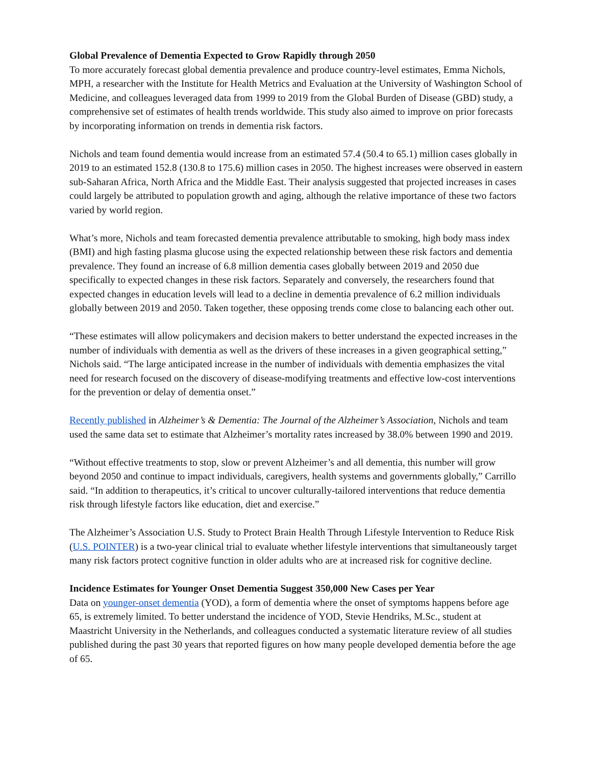Global Prevalence of Dementia Expected to Grow Rapidly through 2050
To more accurately forecast global dementia prevalence and produce country-level estimates, Emma Nichols, MPH, a researcher with the Institute for Health Metrics and Evaluation at the University of Washington School of Medicine, and colleagues leveraged data from 1999 to 2019 from the Global Burden of Disease (GBD) study, a comprehensive set of estimates of health trends worldwide. This study also aimed to improve on prior forecasts by incorporating information on trends in dementia risk factors.
Nichols and team found dementia would increase from an estimated 57.4 (50.4 to 65.1) million cases globally in 2019 to an estimated 152.8 (130.8 to 175.6) million cases in 2050. The highest increases were observed in eastern sub-Saharan Africa, North Africa and the Middle East. Their analysis suggested that projected increases in cases could largely be attributed to population growth and aging, although the relative importance of these two factors varied by world region.
What’s more, Nichols and team forecasted dementia prevalence attributable to smoking, high body mass index (BMI) and high fasting plasma glucose using the expected relationship between these risk factors and dementia prevalence. They found an increase of 6.8 million dementia cases globally between 2019 and 2050 due specifically to expected changes in these risk factors. Separately and conversely, the researchers found that expected changes in education levels will lead to a decline in dementia prevalence of 6.2 million individuals globally between 2019 and 2050. Taken together, these opposing trends come close to balancing each other out.
“These estimates will allow policymakers and decision makers to better understand the expected increases in the number of individuals with dementia as well as the drivers of these increases in a given geographical setting,” Nichols said. “The large anticipated increase in the number of individuals with dementia emphasizes the vital need for research focused on the discovery of disease-modifying treatments and effective low-cost interventions for the prevention or delay of dementia onset.”
Recently published in Alzheimer’s & Dementia: The Journal of the Alzheimer’s Association, Nichols and team used the same data set to estimate that Alzheimer’s mortality rates increased by 38.0% between 1990 and 2019.
“Without effective treatments to stop, slow or prevent Alzheimer’s and all dementia, this number will grow beyond 2050 and continue to impact individuals, caregivers, health systems and governments globally,” Carrillo said. “In addition to therapeutics, it’s critical to uncover culturally-tailored interventions that reduce dementia risk through lifestyle factors like education, diet and exercise.”
The Alzheimer’s Association U.S. Study to Protect Brain Health Through Lifestyle Intervention to Reduce Risk (U.S. POINTER) is a two-year clinical trial to evaluate whether lifestyle interventions that simultaneously target many risk factors protect cognitive function in older adults who are at increased risk for cognitive decline.
Incidence Estimates for Younger Onset Dementia Suggest 350,000 New Cases per Year
Data on younger-onset dementia (YOD), a form of dementia where the onset of symptoms happens before age 65, is extremely limited. To better understand the incidence of YOD, Stevie Hendriks, M.Sc., student at Maastricht University in the Netherlands, and colleagues conducted a systematic literature review of all studies published during the past 30 years that reported figures on how many people developed dementia before the age of 65.